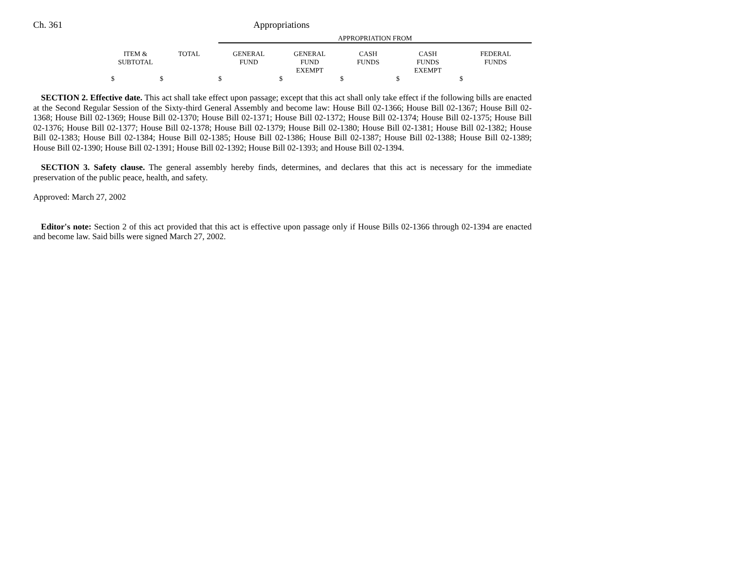Ch. 361 Appropriations
| | | | APPROPRIATION FROM | | | | |
| --- | --- | --- | --- | --- | --- | --- | --- |
| | ITEM & SUBTOTAL | TOTAL | GENERAL FUND | GENERAL FUND EXEMPT | CASH FUNDS | CASH FUNDS EXEMPT | FEDERAL FUNDS |
| | $ | $ | $ | $ | $ | $ | $ |
SECTION 2. Effective date. This act shall take effect upon passage; except that this act shall only take effect if the following bills are enacted at the Second Regular Session of the Sixty-third General Assembly and become law: House Bill 02-1366; House Bill 02-1367; House Bill 02-1368; House Bill 02-1369; House Bill 02-1370; House Bill 02-1371; House Bill 02-1372; House Bill 02-1374; House Bill 02-1375; House Bill 02-1376; House Bill 02-1377; House Bill 02-1378; House Bill 02-1379; House Bill 02-1380; House Bill 02-1381; House Bill 02-1382; House Bill 02-1383; House Bill 02-1384; House Bill 02-1385; House Bill 02-1386; House Bill 02-1387; House Bill 02-1388; House Bill 02-1389; House Bill 02-1390; House Bill 02-1391; House Bill 02-1392; House Bill 02-1393; and House Bill 02-1394.
SECTION 3. Safety clause. The general assembly hereby finds, determines, and declares that this act is necessary for the immediate preservation of the public peace, health, and safety.
Approved: March 27, 2002
Editor's note: Section 2 of this act provided that this act is effective upon passage only if House Bills 02-1366 through 02-1394 are enacted and become law. Said bills were signed March 27, 2002.